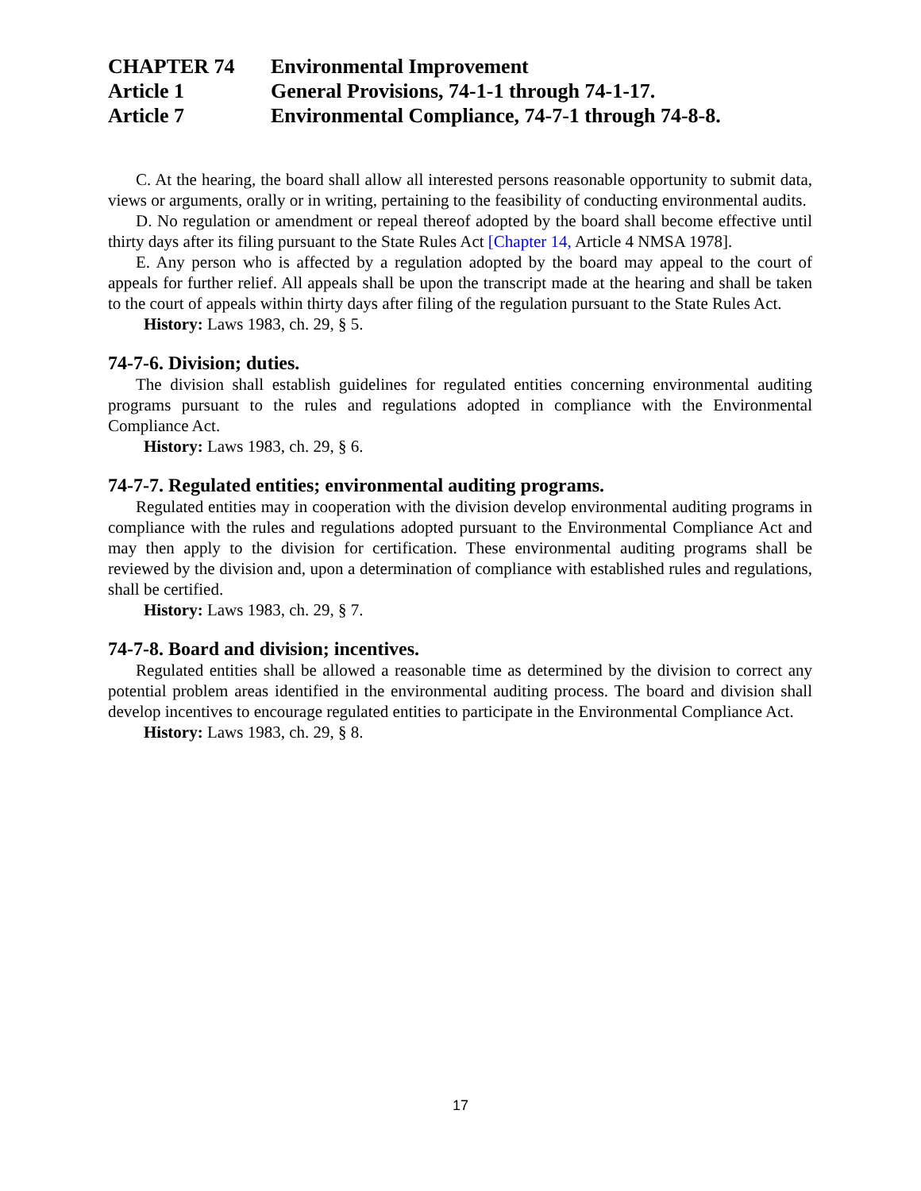CHAPTER 74 Environmental Improvement
Article 1 General Provisions, 74-1-1 through 74-1-17.
Article 7 Environmental Compliance, 74-7-1 through 74-8-8.
C. At the hearing, the board shall allow all interested persons reasonable opportunity to submit data, views or arguments, orally or in writing, pertaining to the feasibility of conducting environmental audits.
D. No regulation or amendment or repeal thereof adopted by the board shall become effective until thirty days after its filing pursuant to the State Rules Act [Chapter 14, Article 4 NMSA 1978].
E. Any person who is affected by a regulation adopted by the board may appeal to the court of appeals for further relief. All appeals shall be upon the transcript made at the hearing and shall be taken to the court of appeals within thirty days after filing of the regulation pursuant to the State Rules Act.
History: Laws 1983, ch. 29, § 5.
74-7-6. Division; duties.
The division shall establish guidelines for regulated entities concerning environmental auditing programs pursuant to the rules and regulations adopted in compliance with the Environmental Compliance Act.
History: Laws 1983, ch. 29, § 6.
74-7-7. Regulated entities; environmental auditing programs.
Regulated entities may in cooperation with the division develop environmental auditing programs in compliance with the rules and regulations adopted pursuant to the Environmental Compliance Act and may then apply to the division for certification. These environmental auditing programs shall be reviewed by the division and, upon a determination of compliance with established rules and regulations, shall be certified.
History: Laws 1983, ch. 29, § 7.
74-7-8. Board and division; incentives.
Regulated entities shall be allowed a reasonable time as determined by the division to correct any potential problem areas identified in the environmental auditing process. The board and division shall develop incentives to encourage regulated entities to participate in the Environmental Compliance Act.
History: Laws 1983, ch. 29, § 8.
17